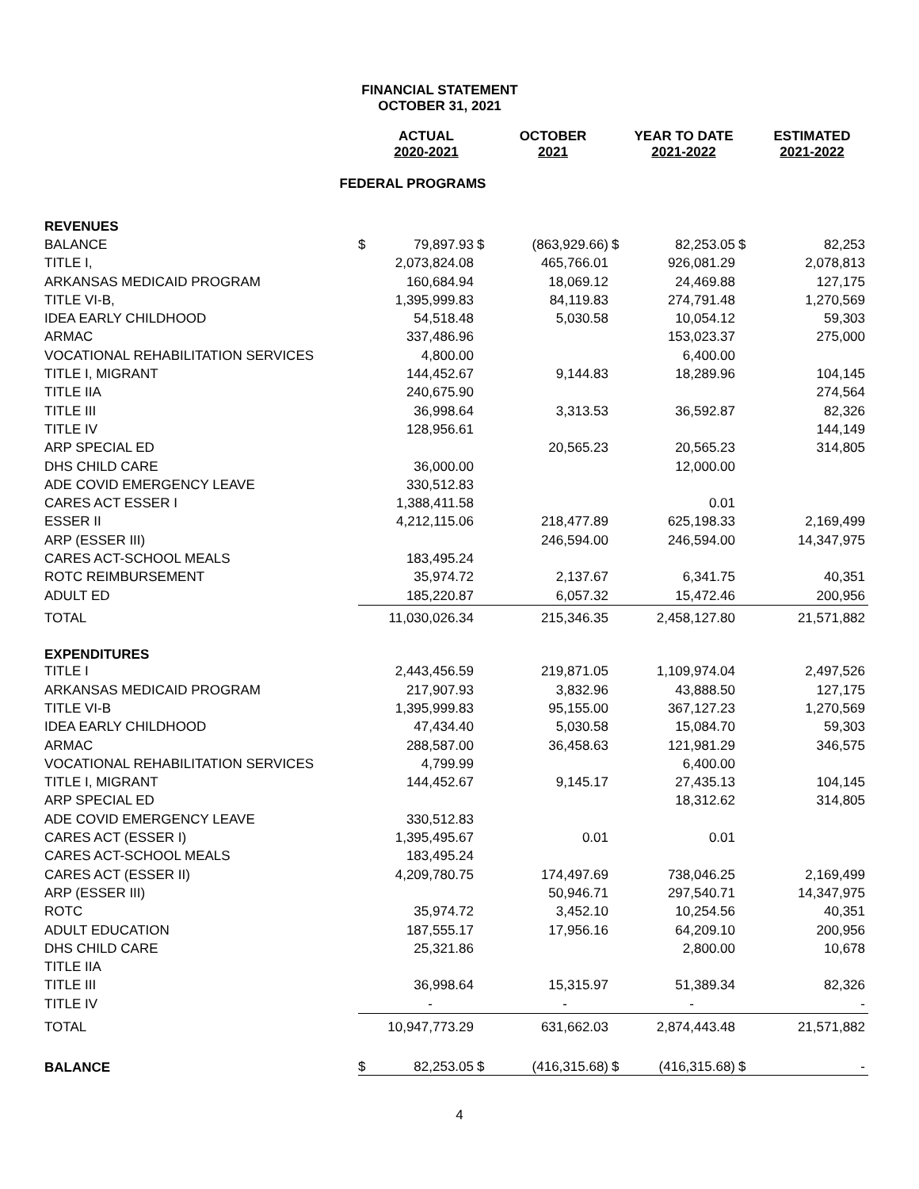FINANCIAL STATEMENT
OCTOBER 31, 2021
| | | ACTUAL 2020-2021 | | OCTOBER 2021 | | YEAR TO DATE 2021-2022 | | ESTIMATED 2021-2022 |
| --- | --- | --- | --- | --- | --- | --- | --- | --- |
| FEDERAL PROGRAMS | | | | | | | | |
| REVENUES | | | | | | | | |
| BALANCE | $ | 79,897.93 | $ | (863,929.66) | $ | 82,253.05 | $ | 82,253 |
| TITLE I, | | 2,073,824.08 | | 465,766.01 | | 926,081.29 | | 2,078,813 |
| ARKANSAS MEDICAID PROGRAM | | 160,684.94 | | 18,069.12 | | 24,469.88 | | 127,175 |
| TITLE VI-B, | | 1,395,999.83 | | 84,119.83 | | 274,791.48 | | 1,270,569 |
| IDEA EARLY CHILDHOOD | | 54,518.48 | | 5,030.58 | | 10,054.12 | | 59,303 |
| ARMAC | | 337,486.96 | | | | 153,023.37 | | 275,000 |
| VOCATIONAL REHABILITATION SERVICES | | 4,800.00 | | | | 6,400.00 | | |
| TITLE I, MIGRANT | | 144,452.67 | | 9,144.83 | | 18,289.96 | | 104,145 |
| TITLE IIA | | 240,675.90 | | | | | | 274,564 |
| TITLE III | | 36,998.64 | | 3,313.53 | | 36,592.87 | | 82,326 |
| TITLE IV | | 128,956.61 | | | | | | 144,149 |
| ARP SPECIAL ED | | | | 20,565.23 | | 20,565.23 | | 314,805 |
| DHS CHILD CARE | | 36,000.00 | | | | 12,000.00 | | |
| ADE COVID EMERGENCY LEAVE | | 330,512.83 | | | | | | |
| CARES ACT ESSER I | | 1,388,411.58 | | | | 0.01 | | |
| ESSER II | | 4,212,115.06 | | 218,477.89 | | 625,198.33 | | 2,169,499 |
| ARP (ESSER III) | | | | 246,594.00 | | 246,594.00 | | 14,347,975 |
| CARES ACT-SCHOOL MEALS | | 183,495.24 | | | | | | |
| ROTC REIMBURSEMENT | | 35,974.72 | | 2,137.67 | | 6,341.75 | | 40,351 |
| ADULT ED | | 185,220.87 | | 6,057.32 | | 15,472.46 | | 200,956 |
| TOTAL | | 11,030,026.34 | | 215,346.35 | | 2,458,127.80 | | 21,571,882 |
| EXPENDITURES | | | | | | | | |
| TITLE I | | 2,443,456.59 | | 219,871.05 | | 1,109,974.04 | | 2,497,526 |
| ARKANSAS MEDICAID PROGRAM | | 217,907.93 | | 3,832.96 | | 43,888.50 | | 127,175 |
| TITLE VI-B | | 1,395,999.83 | | 95,155.00 | | 367,127.23 | | 1,270,569 |
| IDEA EARLY CHILDHOOD | | 47,434.40 | | 5,030.58 | | 15,084.70 | | 59,303 |
| ARMAC | | 288,587.00 | | 36,458.63 | | 121,981.29 | | 346,575 |
| VOCATIONAL REHABILITATION SERVICES | | 4,799.99 | | | | 6,400.00 | | |
| TITLE I, MIGRANT | | 144,452.67 | | 9,145.17 | | 27,435.13 | | 104,145 |
| ARP SPECIAL ED | | | | | | 18,312.62 | | 314,805 |
| ADE COVID EMERGENCY LEAVE | | 330,512.83 | | | | | | |
| CARES ACT (ESSER I) | | 1,395,495.67 | | 0.01 | | 0.01 | | |
| CARES ACT-SCHOOL MEALS | | 183,495.24 | | | | | | |
| CARES ACT (ESSER II) | | 4,209,780.75 | | 174,497.69 | | 738,046.25 | | 2,169,499 |
| ARP (ESSER III) | | | | 50,946.71 | | 297,540.71 | | 14,347,975 |
| ROTC | | 35,974.72 | | 3,452.10 | | 10,254.56 | | 40,351 |
| ADULT EDUCATION | | 187,555.17 | | 17,956.16 | | 64,209.10 | | 200,956 |
| DHS CHILD CARE | | 25,321.86 | | | | 2,800.00 | | 10,678 |
| TITLE IIA | | | | | | | | |
| TITLE III | | 36,998.64 | | 15,315.97 | | 51,389.34 | | 82,326 |
| TITLE IV | | - | | - | | - | | - |
| TOTAL | | 10,947,773.29 | | 631,662.03 | | 2,874,443.48 | | 21,571,882 |
| BALANCE | $ | 82,253.05 | $ | (416,315.68) | $ | (416,315.68) | $ | - |
4